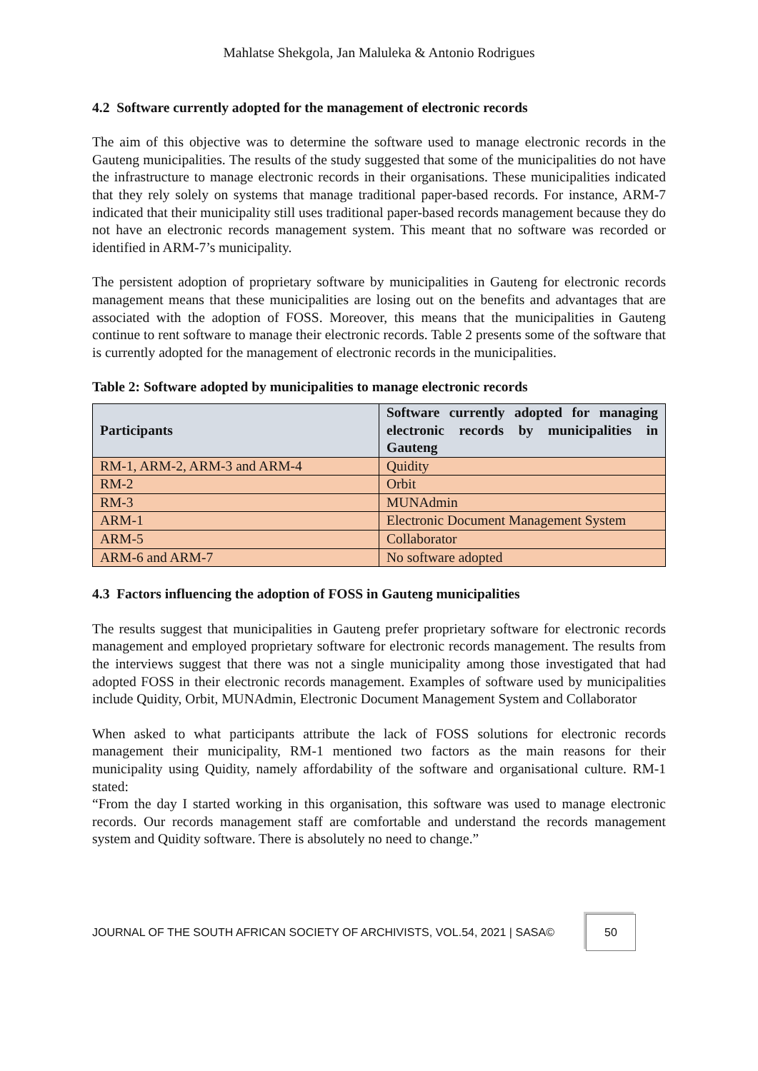Mahlatse Shekgola, Jan Maluleka & Antonio Rodrigues
4.2 Software currently adopted for the management of electronic records
The aim of this objective was to determine the software used to manage electronic records in the Gauteng municipalities. The results of the study suggested that some of the municipalities do not have the infrastructure to manage electronic records in their organisations. These municipalities indicated that they rely solely on systems that manage traditional paper-based records. For instance, ARM-7 indicated that their municipality still uses traditional paper-based records management because they do not have an electronic records management system. This meant that no software was recorded or identified in ARM-7’s municipality.
The persistent adoption of proprietary software by municipalities in Gauteng for electronic records management means that these municipalities are losing out on the benefits and advantages that are associated with the adoption of FOSS. Moreover, this means that the municipalities in Gauteng continue to rent software to manage their electronic records. Table 2 presents some of the software that is currently adopted for the management of electronic records in the municipalities.
Table 2: Software adopted by municipalities to manage electronic records
| Participants | Software currently adopted for managing electronic records by municipalities in Gauteng |
| --- | --- |
| RM-1, ARM-2, ARM-3 and ARM-4 | Quidity |
| RM-2 | Orbit |
| RM-3 | MUNAdmin |
| ARM-1 | Electronic Document Management System |
| ARM-5 | Collaborator |
| ARM-6 and ARM-7 | No software adopted |
4.3 Factors influencing the adoption of FOSS in Gauteng municipalities
The results suggest that municipalities in Gauteng prefer proprietary software for electronic records management and employed proprietary software for electronic records management. The results from the interviews suggest that there was not a single municipality among those investigated that had adopted FOSS in their electronic records management. Examples of software used by municipalities include Quidity, Orbit, MUNAdmin, Electronic Document Management System and Collaborator
When asked to what participants attribute the lack of FOSS solutions for electronic records management their municipality, RM-1 mentioned two factors as the main reasons for their municipality using Quidity, namely affordability of the software and organisational culture. RM-1 stated:
“From the day I started working in this organisation, this software was used to manage electronic records. Our records management staff are comfortable and understand the records management system and Quidity software. There is absolutely no need to change.”
JOURNAL OF THE SOUTH AFRICAN SOCIETY OF ARCHIVISTS, VOL.54, 2021 | SASA© 50